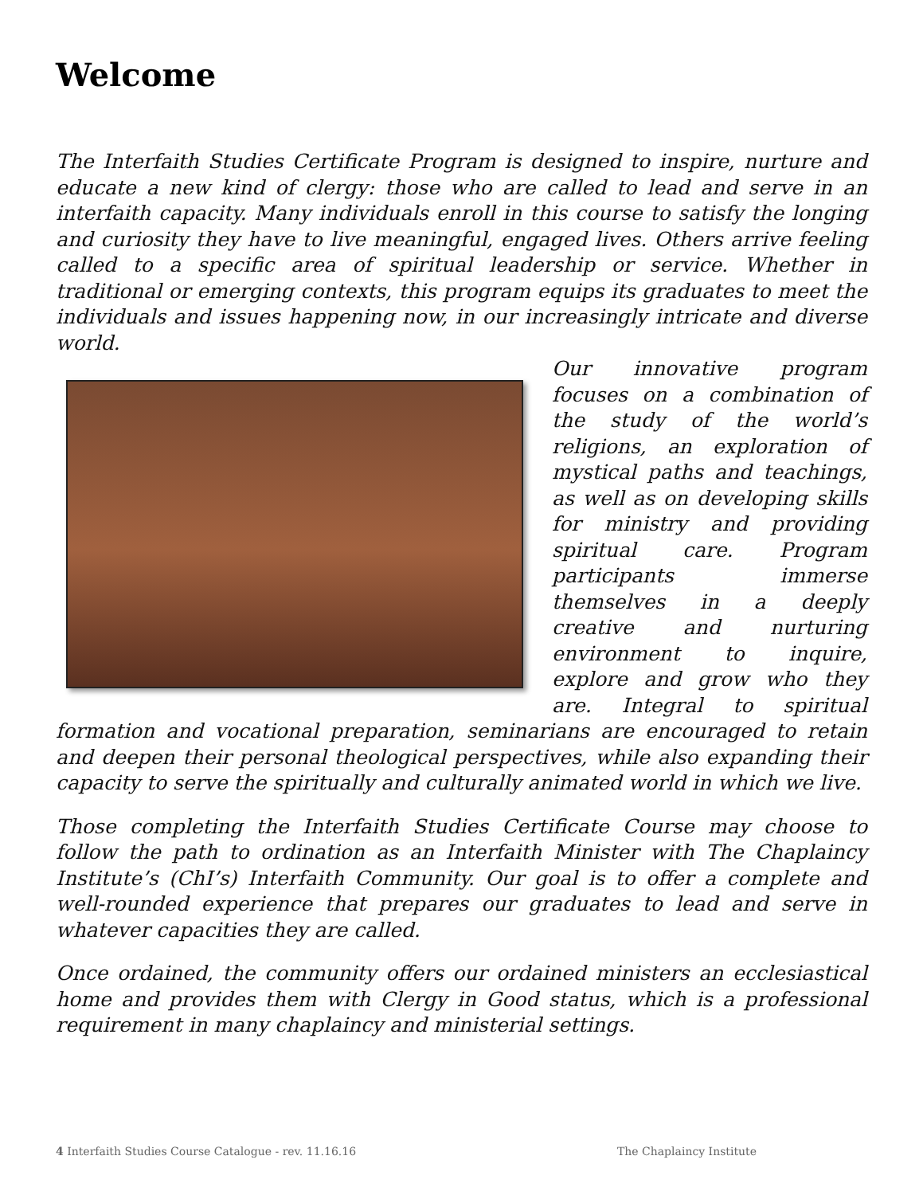Welcome
The Interfaith Studies Certificate Program is designed to inspire, nurture and educate a new kind of clergy: those who are called to lead and serve in an interfaith capacity. Many individuals enroll in this course to satisfy the longing and curiosity they have to live meaningful, engaged lives. Others arrive feeling called to a specific area of spiritual leadership or service. Whether in traditional or emerging contexts, this program equips its graduates to meet the individuals and issues happening now, in our increasingly intricate and diverse world.
Our innovative program focuses on a combination of the study of the world’s religions, an exploration of mystical paths and teachings, as well as on developing skills for ministry and providing spiritual care. Program participants immerse themselves in a deeply creative and nurturing environment to inquire, explore and grow who they are. Integral to spiritual formation and vocational preparation, seminarians are encouraged to retain and deepen their personal theological perspectives, while also expanding their capacity to serve the spiritually and culturally animated world in which we live.
Those completing the Interfaith Studies Certificate Course may choose to follow the path to ordination as an Interfaith Minister with The Chaplaincy Institute’s (ChI’s) Interfaith Community. Our goal is to offer a complete and well-rounded experience that prepares our graduates to lead and serve in whatever capacities they are called.
Once ordained, the community offers our ordained ministers an ecclesiastical home and provides them with Clergy in Good status, which is a professional requirement in many chaplaincy and ministerial settings.
4 Interfaith Studies Course Catalogue - rev. 11.16.16 The Chaplaincy Institute